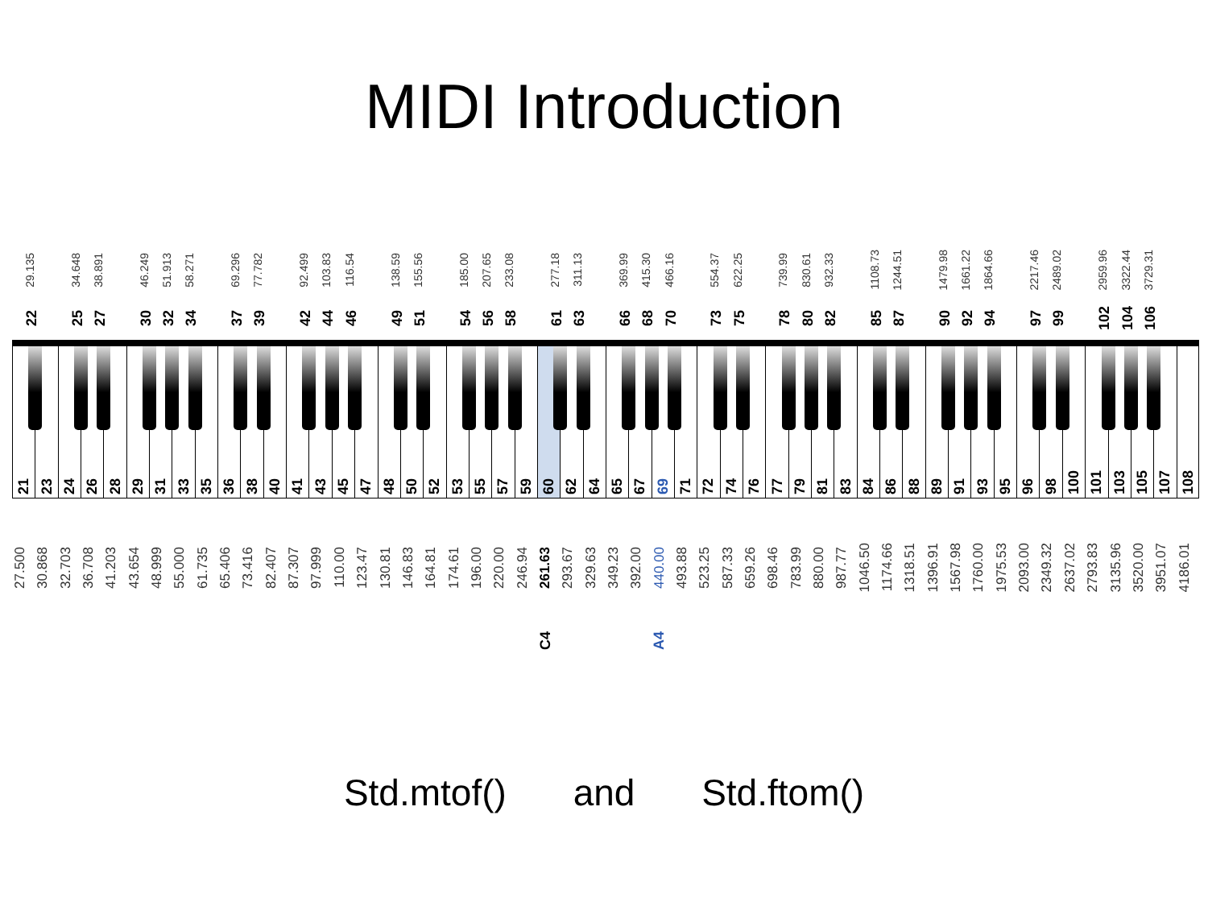MIDI Introduction
29.135
34.648
38.891
46.249
51.913
58.271
69.296
77.782
92.499
103.83
116.54
138.59
155.56
185.00
207.65
233.08
277.18
311.13
369.99
415.30
466.16
554.37
622.25
739.99
830.61
932.33
1108.73
1244.51
1479.98
1661.22
1864.66
2217.46
2489.02
2959.96
3322.44
3729.31
22
25
27
30
32
34
37
39
42
44
46
49
51
54
56
58
61
63
66
68
70
73
75
78
80
82
85
87
90
92
94
97
99
102
104
106
21
23
24
26
28
29
31
33
35
36
38
40
41
43
45
47
48
50
52
53
55
57
59
60
62
64
65
67
69
71
72
74
76
77
79
81
83
84
86
88
89
91
93
95
96
98
100
101
103
105
107
108
27.500
30.868
32.703
36.708
41.203
43.654
48.999
55.000
61.735
65.406
73.416
82.407
87.307
97.999
110.00
123.47
130.81
146.83
164.81
174.61
196.00
220.00
246.94
261.63
293.67
329.63
349.23
392.00
440.00
493.88
523.25
587.33
659.26
698.46
783.99
880.00
987.77
1046.50
1174.66
1318.51
1396.91
1567.98
1760.00
1975.53
2093.00
2349.32
2637.02
2793.83
3135.96
3520.00
3951.07
4186.01
C4 A4
Std.mtof() and Std.ftom()